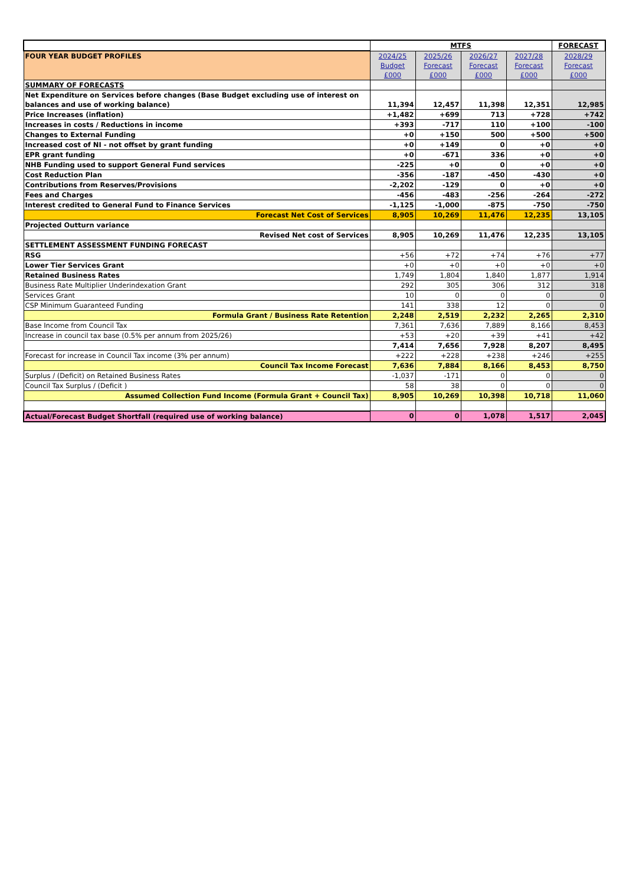| | MTFS | | | | FORECAST |
| --- | --- | --- | --- | --- | --- |
| FOUR YEAR BUDGET PROFILES | 2024/25 | 2025/26 | 2026/27 | 2027/28 | 2028/29 |
| | Budget | Forecast | Forecast | Forecast | Forecast |
| | £000 | £000 | £000 | £000 | £000 |
| SUMMARY OF FORECASTS | | | | | |
| Net Expenditure on Services before changes (Base Budget excluding use of interest on balances and use of working balance) | 11,394 | 12,457 | 11,398 | 12,351 | 12,985 |
| Price Increases (inflation) | +1,482 | +699 | 713 | +728 | +742 |
| Increases in costs / Reductions in income | +393 | -717 | 110 | +100 | -100 |
| Changes to External Funding | +0 | +150 | 500 | +500 | +500 |
| Increased cost of NI - not offset by grant funding | +0 | +149 | 0 | +0 | +0 |
| EPR grant funding | +0 | -671 | 336 | +0 | +0 |
| NHB Funding used to support General Fund services | -225 | +0 | 0 | +0 | +0 |
| Cost Reduction Plan | -356 | -187 | -450 | -430 | +0 |
| Contributions from Reserves/Provisions | -2,202 | -129 | 0 | +0 | +0 |
| Fees and Charges | -456 | -483 | -256 | -264 | -272 |
| Interest credited to General Fund to Finance Services | -1,125 | -1,000 | -875 | -750 | -750 |
| Forecast Net Cost of Services | 8,905 | 10,269 | 11,476 | 12,235 | 13,105 |
| Projected Outturn variance | | | | | |
| Revised Net cost of Services | 8,905 | 10,269 | 11,476 | 12,235 | 13,105 |
| SETTLEMENT ASSESSMENT FUNDING FORECAST | | | | | |
| RSG | +56 | +72 | +74 | +76 | +77 |
| Lower Tier Services Grant | +0 | +0 | +0 | +0 | +0 |
| Retained Business Rates | 1,749 | 1,804 | 1,840 | 1,877 | 1,914 |
| Business Rate Multiplier Underindexation Grant | 292 | 305 | 306 | 312 | 318 |
| Services Grant | 10 | 0 | 0 | 0 | 0 |
| CSP Minimum Guaranteed Funding | 141 | 338 | 12 | 0 | 0 |
| Formula Grant / Business Rate Retention | 2,248 | 2,519 | 2,232 | 2,265 | 2,310 |
| Base Income from Council Tax | 7,361 | 7,636 | 7,889 | 8,166 | 8,453 |
| Increase in council tax base (0.5% per annum from 2025/26) | +53 | +20 | +39 | +41 | +42 |
| | 7,414 | 7,656 | 7,928 | 8,207 | 8,495 |
| Forecast for increase in Council Tax income (3% per annum) | +222 | +228 | +238 | +246 | +255 |
| Council Tax Income Forecast | 7,636 | 7,884 | 8,166 | 8,453 | 8,750 |
| Surplus / (Deficit) on Retained Business Rates | -1,037 | -171 | 0 | 0 | 0 |
| Council Tax Surplus / (Deficit ) | 58 | 38 | 0 | 0 | 0 |
| Assumed Collection Fund Income (Formula Grant + Council Tax) | 8,905 | 10,269 | 10,398 | 10,718 | 11,060 |
| Actual/Forecast Budget Shortfall (required use of working balance) | 0 | 0 | 1,078 | 1,517 | 2,045 |